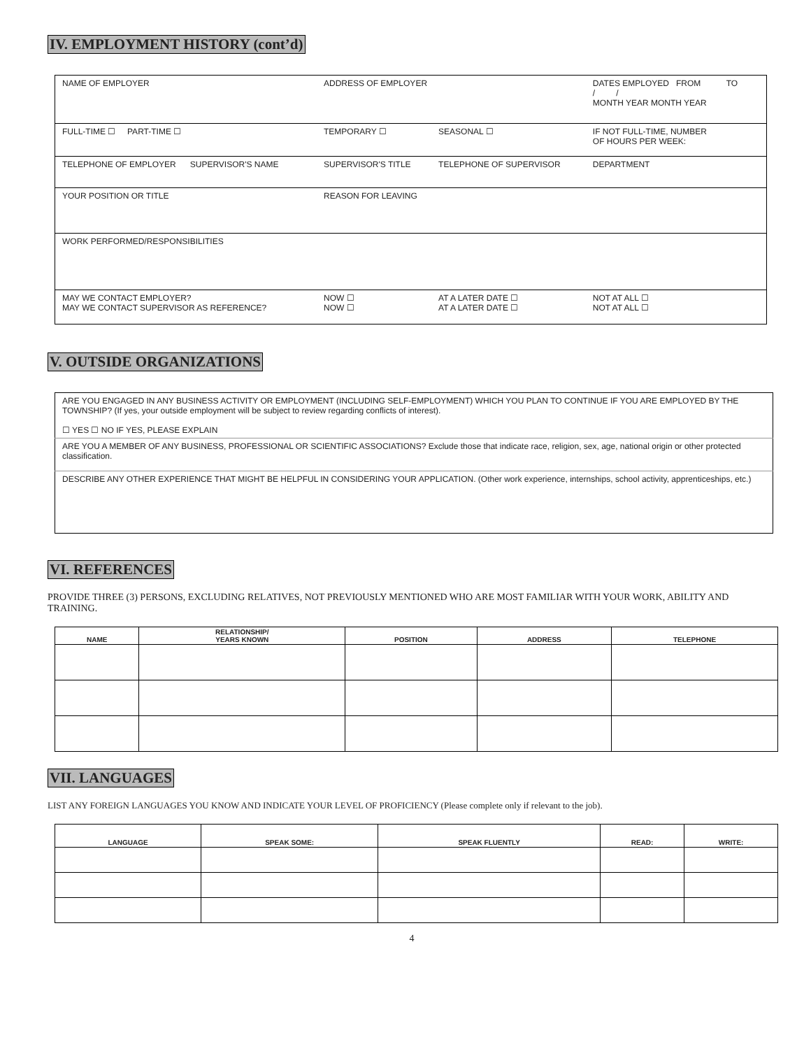IV. EMPLOYMENT HISTORY (cont’d)
| NAME OF EMPLOYER | ADDRESS OF EMPLOYER | | DATES EMPLOYED FROM TO / / MONTH YEAR MONTH YEAR |
| FULL-TIME ☐ PART-TIME ☐ | TEMPORARY ☐ | SEASONAL ☐ | IF NOT FULL-TIME, NUMBER OF HOURS PER WEEK: |
| TELEPHONE OF EMPLOYER SUPERVISOR'S NAME | SUPERVISOR'S TITLE | TELEPHONE OF SUPERVISOR | DEPARTMENT |
| YOUR POSITION OR TITLE | REASON FOR LEAVING | | |
| WORK PERFORMED/RESPONSIBILITIES | | | |
| MAY WE CONTACT EMPLOYER? MAY WE CONTACT SUPERVISOR AS REFERENCE? | NOW ☐ NOW ☐ | AT A LATER DATE ☐ AT A LATER DATE ☐ | NOT AT ALL ☐ NOT AT ALL ☐ |
V. OUTSIDE ORGANIZATIONS
| ARE YOU ENGAGED IN ANY BUSINESS ACTIVITY OR EMPLOYMENT (INCLUDING SELF-EMPLOYMENT) WHICH YOU PLAN TO CONTINUE IF YOU ARE EMPLOYED BY THE TOWNSHIP? (If yes, your outside employment will be subject to review regarding conflicts of interest). ☐ YES ☐ NO IF YES, PLEASE EXPLAIN |
| ARE YOU A MEMBER OF ANY BUSINESS, PROFESSIONAL OR SCIENTIFIC ASSOCIATIONS? Exclude those that indicate race, religion, sex, age, national origin or other protected classification. |
| DESCRIBE ANY OTHER EXPERIENCE THAT MIGHT BE HELPFUL IN CONSIDERING YOUR APPLICATION. (Other work experience, internships, school activity, apprenticeships, etc.) |
VI. REFERENCES
PROVIDE THREE (3) PERSONS, EXCLUDING RELATIVES, NOT PREVIOUSLY MENTIONED WHO ARE MOST FAMILIAR WITH YOUR WORK, ABILITY AND TRAINING.
| NAME | RELATIONSHIP/ YEARS KNOWN | POSITION | ADDRESS | TELEPHONE |
| --- | --- | --- | --- | --- |
VII. LANGUAGES
LIST ANY FOREIGN LANGUAGES YOU KNOW AND INDICATE YOUR LEVEL OF PROFICIENCY (Please complete only if relevant to the job).
| LANGUAGE | SPEAK SOME: | SPEAK FLUENTLY | READ: | WRITE: |
| --- | --- | --- | --- | --- |
4